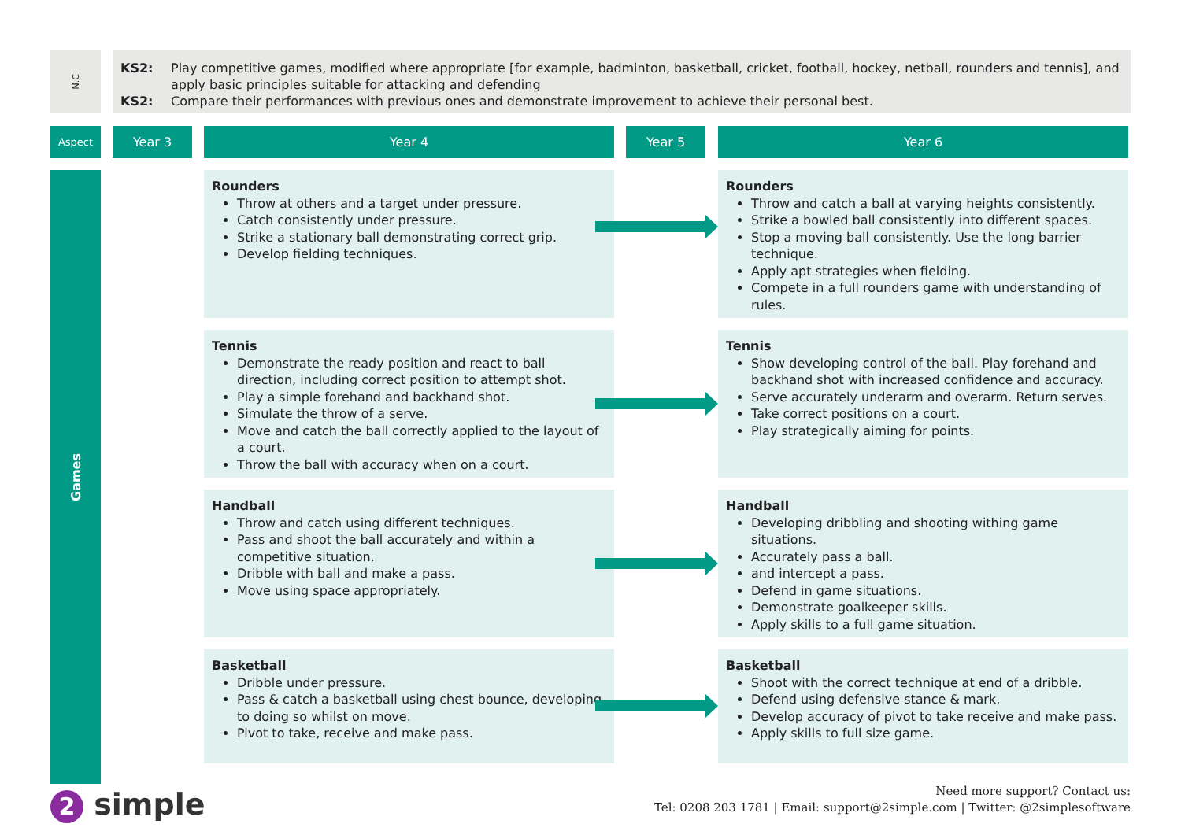N.C
KS2: Play competitive games, modified where appropriate [for example, badminton, basketball, cricket, football, hockey, netball, rounders and tennis], and apply basic principles suitable for attacking and defending
KS2: Compare their performances with previous ones and demonstrate improvement to achieve their personal best.
Aspect Year 3 Year 4 Year 5 Year 6
Games
Rounders
Throw at others and a target under pressure.
Catch consistently under pressure.
Strike a stationary ball demonstrating correct grip.
Develop fielding techniques.
Rounders
Throw and catch a ball at varying heights consistently.
Strike a bowled ball consistently into different spaces.
Stop a moving ball consistently. Use the long barrier technique.
Apply apt strategies when fielding.
Compete in a full rounders game with understanding of rules.
Tennis
Demonstrate the ready position and react to ball direction, including correct position to attempt shot.
Play a simple forehand and backhand shot.
Simulate the throw of a serve.
Move and catch the ball correctly applied to the layout of a court.
Throw the ball with accuracy when on a court.
Tennis
Show developing control of the ball. Play forehand and backhand shot with increased confidence and accuracy.
Serve accurately underarm and overarm. Return serves.
Take correct positions on a court.
Play strategically aiming for points.
Handball
Throw and catch using different techniques.
Pass and shoot the ball accurately and within a competitive situation.
Dribble with ball and make a pass.
Move using space appropriately.
Handball
Developing dribbling and shooting withing game situations.
Accurately pass a ball.
and intercept a pass.
Defend in game situations.
Demonstrate goalkeeper skills.
Apply skills to a full game situation.
Basketball
Dribble under pressure.
Pass & catch a basketball using chest bounce, developing to doing so whilst on move.
Pivot to take, receive and make pass.
Basketball
Shoot with the correct technique at end of a dribble.
Defend using defensive stance & mark.
Develop accuracy of pivot to take receive and make pass.
Apply skills to full size game.
2 simple
Need more support? Contact us:
Tel: 0208 203 1781 | Email: support@2simple.com | Twitter: @2simplesoftware